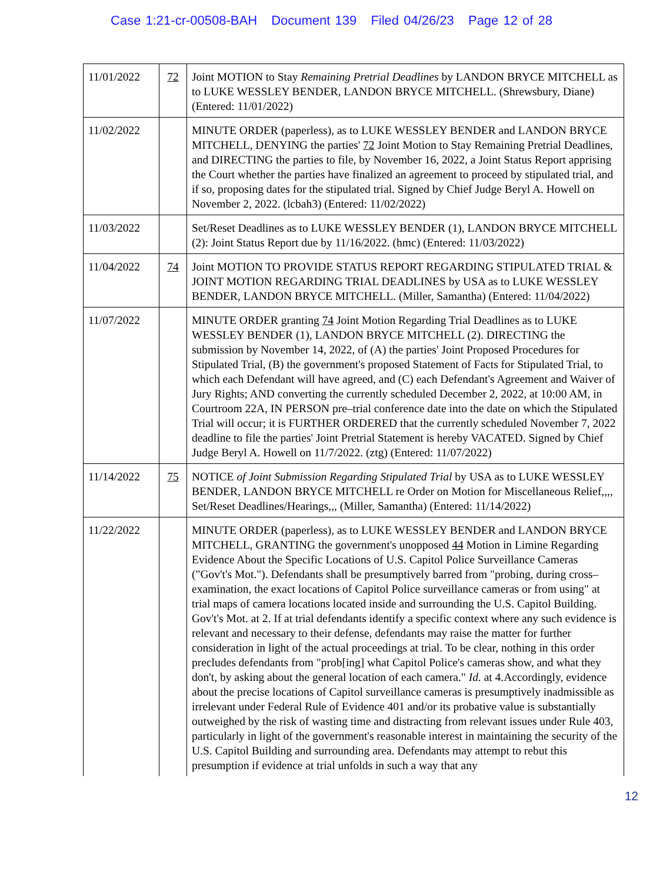Case 1:21-cr-00508-BAH Document 139 Filed 04/26/23 Page 12 of 28
| 11/01/2022 | 72 | Joint MOTION to Stay Remaining Pretrial Deadlines by LANDON BRYCE MITCHELL as to LUKE WESSLEY BENDER, LANDON BRYCE MITCHELL. (Shrewsbury, Diane) (Entered: 11/01/2022) |
| 11/02/2022 | | MINUTE ORDER (paperless), as to LUKE WESSLEY BENDER and LANDON BRYCE MITCHELL, DENYING the parties' 72 Joint Motion to Stay Remaining Pretrial Deadlines, and DIRECTING the parties to file, by November 16, 2022, a Joint Status Report apprising the Court whether the parties have finalized an agreement to proceed by stipulated trial, and if so, proposing dates for the stipulated trial. Signed by Chief Judge Beryl A. Howell on November 2, 2022. (lcbah3) (Entered: 11/02/2022) |
| 11/03/2022 | | Set/Reset Deadlines as to LUKE WESSLEY BENDER (1), LANDON BRYCE MITCHELL (2): Joint Status Report due by 11/16/2022. (hmc) (Entered: 11/03/2022) |
| 11/04/2022 | 74 | Joint MOTION TO PROVIDE STATUS REPORT REGARDING STIPULATED TRIAL & JOINT MOTION REGARDING TRIAL DEADLINES by USA as to LUKE WESSLEY BENDER, LANDON BRYCE MITCHELL. (Miller, Samantha) (Entered: 11/04/2022) |
| 11/07/2022 | | MINUTE ORDER granting 74 Joint Motion Regarding Trial Deadlines as to LUKE WESSLEY BENDER (1), LANDON BRYCE MITCHELL (2). DIRECTING the submission by November 14, 2022, of (A) the parties' Joint Proposed Procedures for Stipulated Trial, (B) the government's proposed Statement of Facts for Stipulated Trial, to which each Defendant will have agreed, and (C) each Defendant's Agreement and Waiver of Jury Rights; AND converting the currently scheduled December 2, 2022, at 10:00 AM, in Courtroom 22A, IN PERSON pre–trial conference date into the date on which the Stipulated Trial will occur; it is FURTHER ORDERED that the currently scheduled November 7, 2022 deadline to file the parties' Joint Pretrial Statement is hereby VACATED. Signed by Chief Judge Beryl A. Howell on 11/7/2022. (ztg) (Entered: 11/07/2022) |
| 11/14/2022 | 75 | NOTICE of Joint Submission Regarding Stipulated Trial by USA as to LUKE WESSLEY BENDER, LANDON BRYCE MITCHELL re Order on Motion for Miscellaneous Relief,,,, Set/Reset Deadlines/Hearings,,, (Miller, Samantha) (Entered: 11/14/2022) |
| 11/22/2022 | | MINUTE ORDER (paperless), as to LUKE WESSLEY BENDER and LANDON BRYCE MITCHELL, GRANTING the government's unopposed 44 Motion in Limine Regarding Evidence About the Specific Locations of U.S. Capitol Police Surveillance Cameras ("Gov't's Mot."). Defendants shall be presumptively barred from "probing, during cross–examination, the exact locations of Capitol Police surveillance cameras or from using" at trial maps of camera locations located inside and surrounding the U.S. Capitol Building. Gov't's Mot. at 2. If at trial defendants identify a specific context where any such evidence is relevant and necessary to their defense, defendants may raise the matter for further consideration in light of the actual proceedings at trial. To be clear, nothing in this order precludes defendants from "prob[ing] what Capitol Police's cameras show, and what they don't, by asking about the general location of each camera." Id. at 4.Accordingly, evidence about the precise locations of Capitol surveillance cameras is presumptively inadmissible as irrelevant under Federal Rule of Evidence 401 and/or its probative value is substantially outweighed by the risk of wasting time and distracting from relevant issues under Rule 403, particularly in light of the government's reasonable interest in maintaining the security of the U.S. Capitol Building and surrounding area. Defendants may attempt to rebut this presumption if evidence at trial unfolds in such a way that any |
12